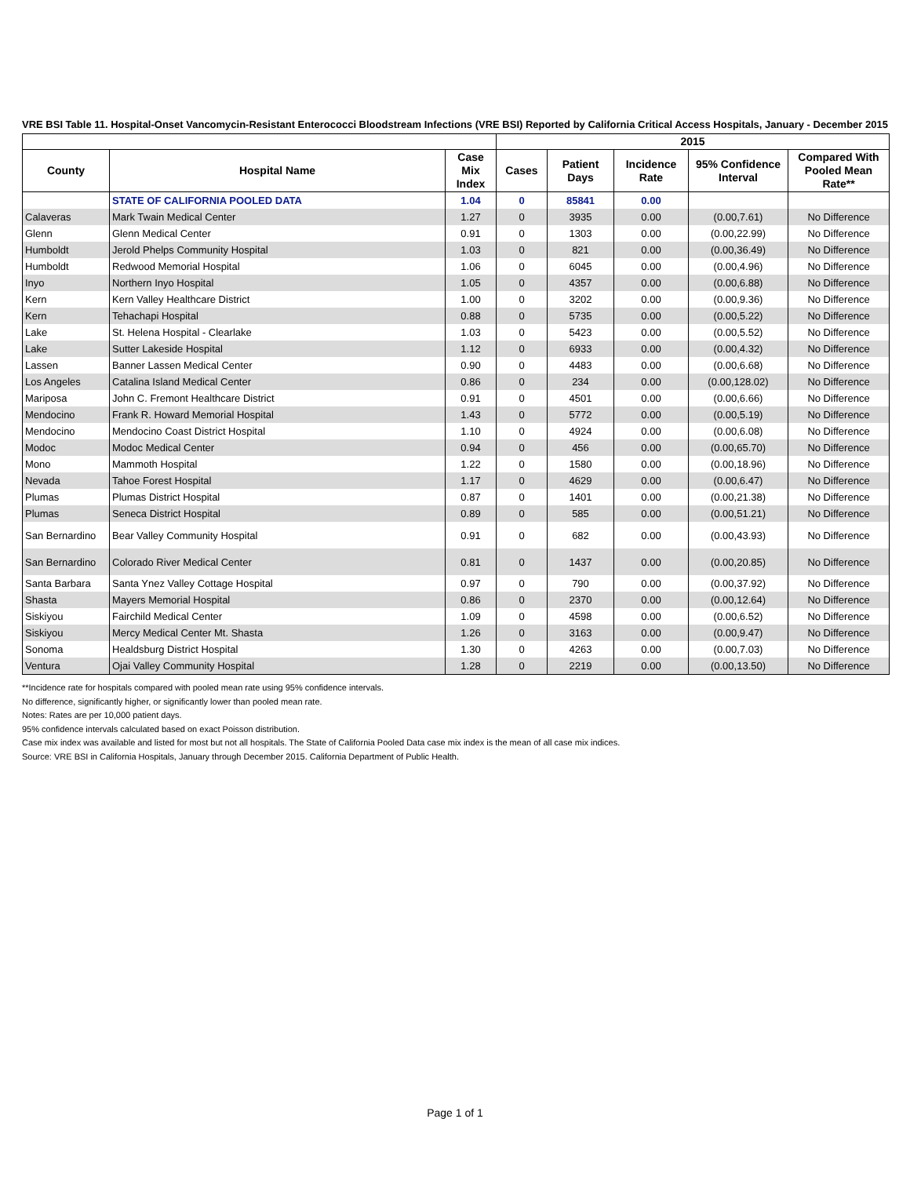VRE BSI Table 11. Hospital-Onset Vancomycin-Resistant Enterococci Bloodstream Infections (VRE BSI) Reported by California Critical Access Hospitals, January - December 2015
| | | | 2015 | | | | |
| --- | --- | --- | --- | --- | --- | --- | --- |
| County | Hospital Name | Case Mix Index | Cases | Patient Days | Incidence Rate | 95% Confidence Interval | Compared With Pooled Mean Rate** |
| | STATE OF CALIFORNIA POOLED DATA | 1.04 | 0 | 85841 | 0.00 | | |
| Calaveras | Mark Twain Medical Center | 1.27 | 0 | 3935 | 0.00 | (0.00,7.61) | No Difference |
| Glenn | Glenn Medical Center | 0.91 | 0 | 1303 | 0.00 | (0.00,22.99) | No Difference |
| Humboldt | Jerold Phelps Community Hospital | 1.03 | 0 | 821 | 0.00 | (0.00,36.49) | No Difference |
| Humboldt | Redwood Memorial Hospital | 1.06 | 0 | 6045 | 0.00 | (0.00,4.96) | No Difference |
| Inyo | Northern Inyo Hospital | 1.05 | 0 | 4357 | 0.00 | (0.00,6.88) | No Difference |
| Kern | Kern Valley Healthcare District | 1.00 | 0 | 3202 | 0.00 | (0.00,9.36) | No Difference |
| Kern | Tehachapi Hospital | 0.88 | 0 | 5735 | 0.00 | (0.00,5.22) | No Difference |
| Lake | St. Helena Hospital - Clearlake | 1.03 | 0 | 5423 | 0.00 | (0.00,5.52) | No Difference |
| Lake | Sutter Lakeside Hospital | 1.12 | 0 | 6933 | 0.00 | (0.00,4.32) | No Difference |
| Lassen | Banner Lassen Medical Center | 0.90 | 0 | 4483 | 0.00 | (0.00,6.68) | No Difference |
| Los Angeles | Catalina Island Medical Center | 0.86 | 0 | 234 | 0.00 | (0.00,128.02) | No Difference |
| Mariposa | John C. Fremont Healthcare District | 0.91 | 0 | 4501 | 0.00 | (0.00,6.66) | No Difference |
| Mendocino | Frank R. Howard Memorial Hospital | 1.43 | 0 | 5772 | 0.00 | (0.00,5.19) | No Difference |
| Mendocino | Mendocino Coast District Hospital | 1.10 | 0 | 4924 | 0.00 | (0.00,6.08) | No Difference |
| Modoc | Modoc Medical Center | 0.94 | 0 | 456 | 0.00 | (0.00,65.70) | No Difference |
| Mono | Mammoth Hospital | 1.22 | 0 | 1580 | 0.00 | (0.00,18.96) | No Difference |
| Nevada | Tahoe Forest Hospital | 1.17 | 0 | 4629 | 0.00 | (0.00,6.47) | No Difference |
| Plumas | Plumas District Hospital | 0.87 | 0 | 1401 | 0.00 | (0.00,21.38) | No Difference |
| Plumas | Seneca District Hospital | 0.89 | 0 | 585 | 0.00 | (0.00,51.21) | No Difference |
| San Bernardino | Bear Valley Community Hospital | 0.91 | 0 | 682 | 0.00 | (0.00,43.93) | No Difference |
| San Bernardino | Colorado River Medical Center | 0.81 | 0 | 1437 | 0.00 | (0.00,20.85) | No Difference |
| Santa Barbara | Santa Ynez Valley Cottage Hospital | 0.97 | 0 | 790 | 0.00 | (0.00,37.92) | No Difference |
| Shasta | Mayers Memorial Hospital | 0.86 | 0 | 2370 | 0.00 | (0.00,12.64) | No Difference |
| Siskiyou | Fairchild Medical Center | 1.09 | 0 | 4598 | 0.00 | (0.00,6.52) | No Difference |
| Siskiyou | Mercy Medical Center Mt. Shasta | 1.26 | 0 | 3163 | 0.00 | (0.00,9.47) | No Difference |
| Sonoma | Healdsburg District Hospital | 1.30 | 0 | 4263 | 0.00 | (0.00,7.03) | No Difference |
| Ventura | Ojai Valley Community Hospital | 1.28 | 0 | 2219 | 0.00 | (0.00,13.50) | No Difference |
**Incidence rate for hospitals compared with pooled mean rate using 95% confidence intervals.
No difference, significantly higher, or significantly lower than pooled mean rate.
Notes: Rates are per 10,000 patient days.
95% confidence intervals calculated based on exact Poisson distribution.
Case mix index was available and listed for most but not all hospitals. The State of California Pooled Data case mix index is the mean of all case mix indices.
Source: VRE BSI in California Hospitals, January through December 2015. California Department of Public Health.
Page 1 of 1